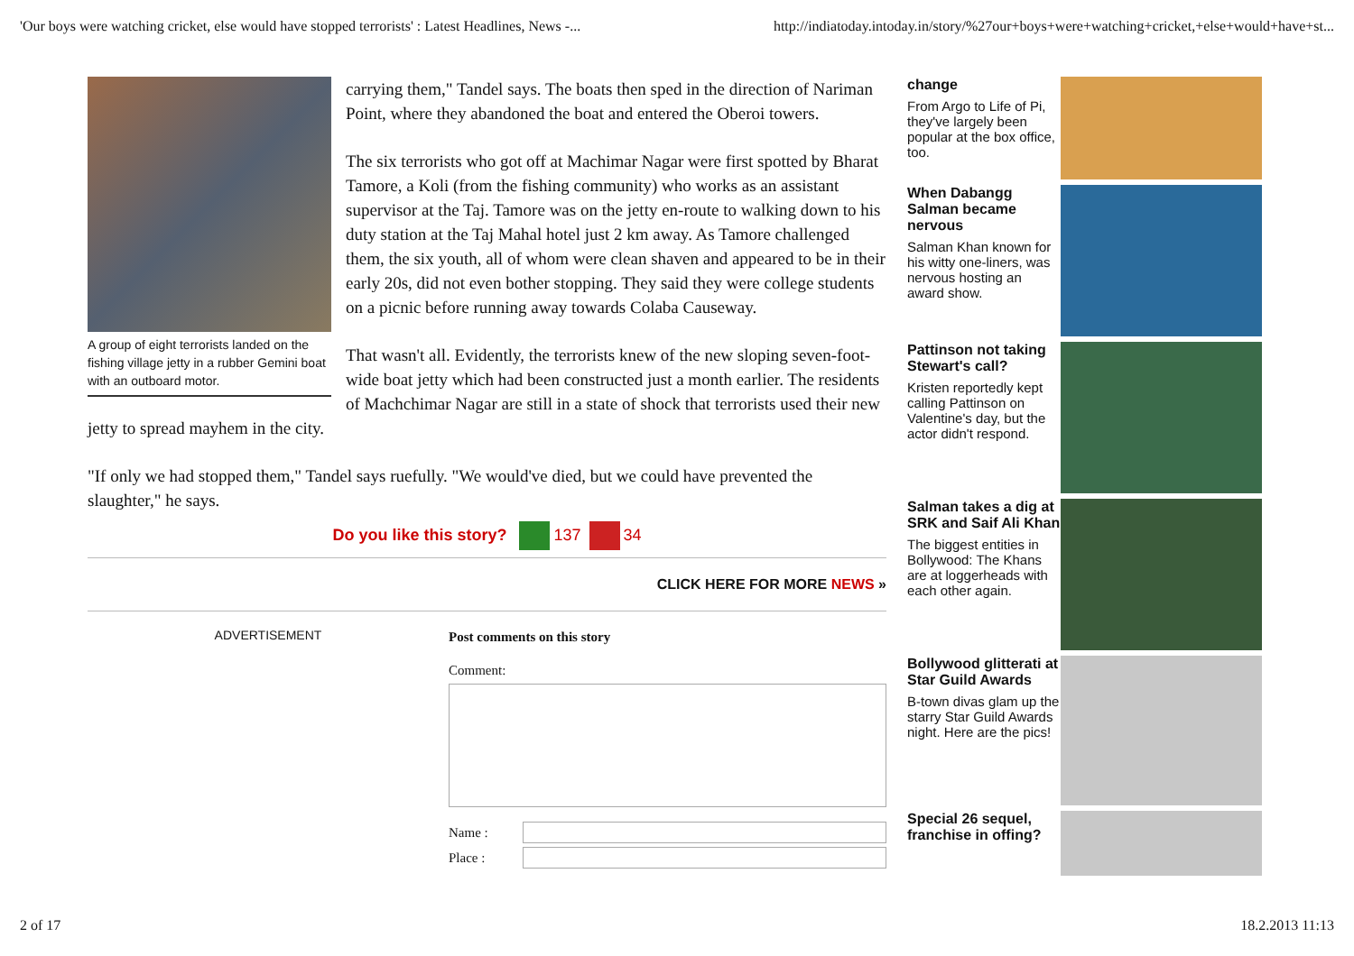'Our boys were watching cricket, else would have stopped terrorists' : Latest Headlines, News -... http://indiatoday.intoday.in/story/%27our+boys+were+watching+cricket,+else+would+have+st...
A group of eight terrorists landed on the fishing village jetty in a rubber Gemini boat with an outboard motor.
carrying them," Tandel says. The boats then sped in the direction of Nariman Point, where they abandoned the boat and entered the Oberoi towers.
The six terrorists who got off at Machimar Nagar were first spotted by Bharat Tamore, a Koli (from the fishing community) who works as an assistant supervisor at the Taj. Tamore was on the jetty en-route to walking down to his duty station at the Taj Mahal hotel just 2 km away. As Tamore challenged them, the six youth, all of whom were clean shaven and appeared to be in their early 20s, did not even bother stopping. They said they were college students on a picnic before running away towards Colaba Causeway.
That wasn't all. Evidently, the terrorists knew of the new sloping seven-foot-wide boat jetty which had been constructed just a month earlier. The residents of Machchimar Nagar are still in a state of shock that terrorists used their new jetty to spread mayhem in the city.
"If only we had stopped them," Tandel says ruefully. "We would've died, but we could have prevented the slaughter," he says.
Do you like this story? 137 34
CLICK HERE FOR MORE NEWS »
ADVERTISEMENT Post comments on this story
Comment:
Name :
Place :
change
From Argo to Life of Pi, they've largely been popular at the box office, too.
When Dabangg Salman became nervous
Salman Khan known for his witty one-liners, was nervous hosting an award show.
Pattinson not taking Stewart's call?
Kristen reportedly kept calling Pattinson on Valentine's day, but the actor didn't respond.
Salman takes a dig at SRK and Saif Ali Khan
The biggest entities in Bollywood: The Khans are at loggerheads with each other again.
Bollywood glitterati at Star Guild Awards
B-town divas glam up the starry Star Guild Awards night. Here are the pics!
Special 26 sequel, franchise in offing?
2 of 17 18.2.2013 11:13